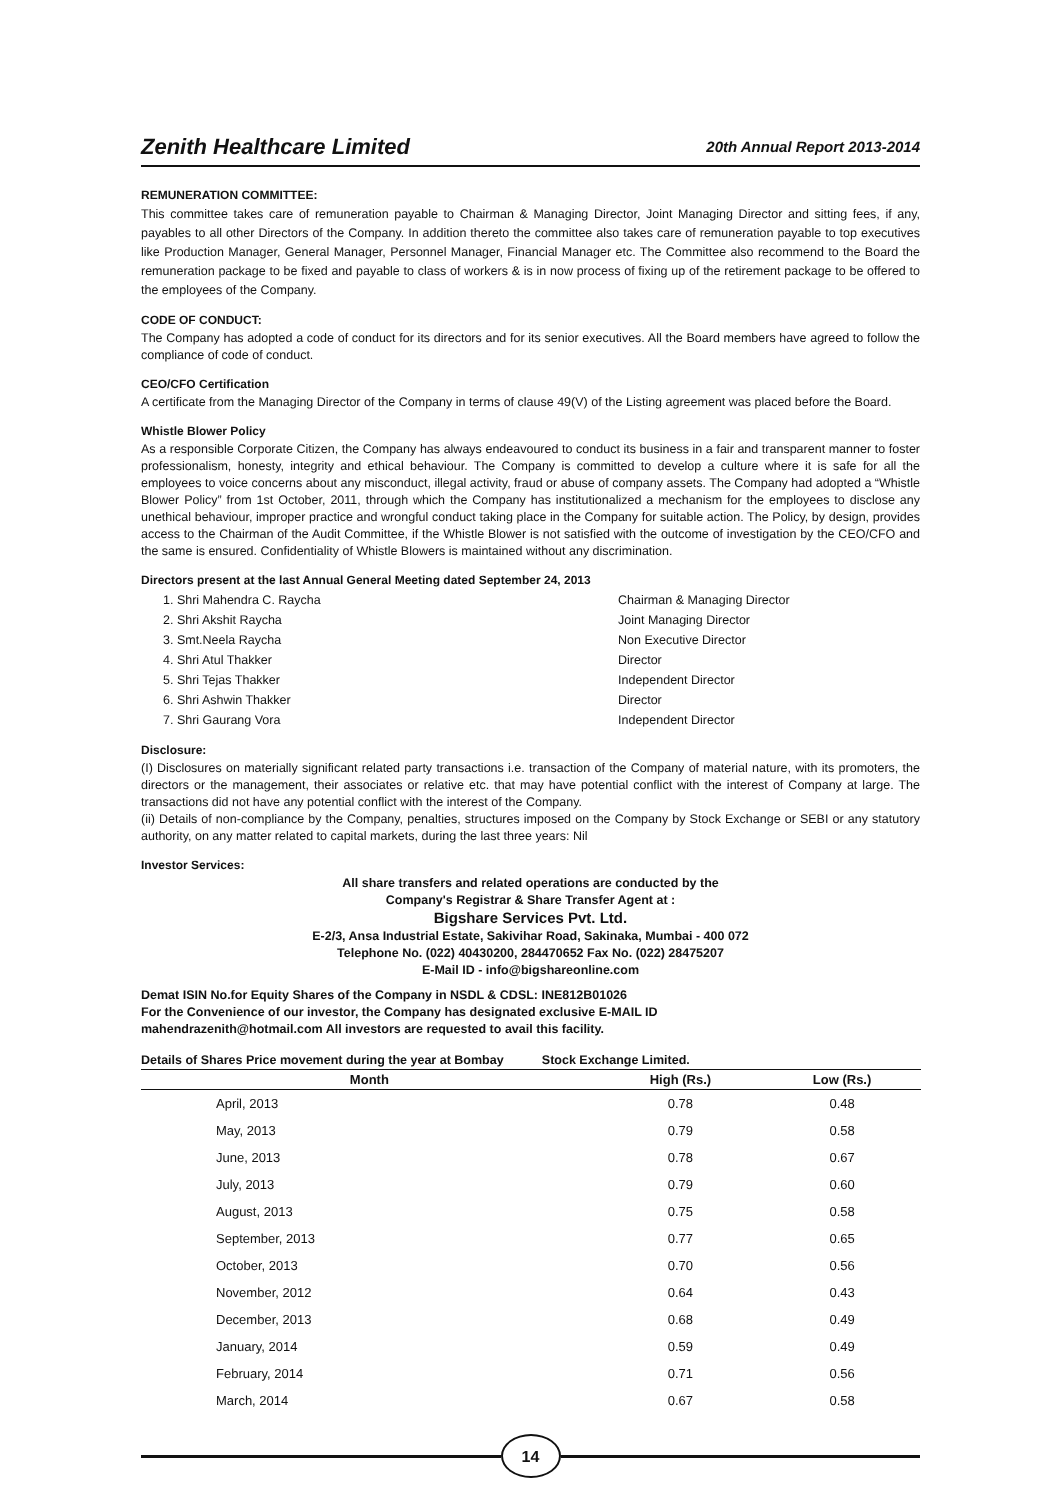Zenith Healthcare Limited 20th Annual Report 2013-2014
REMUNERATION COMMITTEE:
This committee takes care of remuneration payable to Chairman & Managing Director, Joint Managing Director and sitting fees, if any, payables to all other Directors of the Company. In addition thereto the committee also takes care of remuneration payable to top executives like Production Manager, General Manager, Personnel Manager, Financial Manager etc. The Committee also recommend to the Board the remuneration package to be fixed and payable to class of workers & is in now process of fixing up of the retirement package to be offered to the employees of the Company.
CODE OF CONDUCT:
The Company has adopted a code of conduct for its directors and for its senior executives. All the Board members have agreed to follow the compliance of code of conduct.
CEO/CFO Certification
A certificate from the Managing Director of the Company in terms of clause 49(V) of the Listing agreement was placed before the Board.
Whistle Blower Policy
As a responsible Corporate Citizen, the Company has always endeavoured to conduct its business in a fair and transparent manner to foster professionalism, honesty, integrity and ethical behaviour. The Company is committed to develop a culture where it is safe for all the employees to voice concerns about any misconduct, illegal activity, fraud or abuse of company assets. The Company had adopted a “Whistle Blower Policy” from 1st October, 2011, through which the Company has institutionalized a mechanism for the employees to disclose any unethical behaviour, improper practice and wrongful conduct taking place in the Company for suitable action. The Policy, by design, provides access to the Chairman of the Audit Committee, if the Whistle Blower is not satisfied with the outcome of investigation by the CEO/CFO and the same is ensured. Confidentiality of Whistle Blowers is maintained without any discrimination.
Directors present at the last Annual General Meeting dated September 24, 2013
1. Shri Mahendra C. Raycha Chairman & Managing Director 2. Shri Akshit Raycha Joint Managing Director 3. Smt.Neela Raycha Non Executive Director 4. Shri Atul Thakker Director 5. Shri Tejas Thakker Independent Director 6. Shri Ashwin Thakker Director 7. Shri Gaurang Vora Independent Director
Disclosure:
(I) Disclosures on materially significant related party transactions i.e. transaction of the Company of material nature, with its promoters, the directors or the management, their associates or relative etc. that may have potential conflict with the interest of Company at large. The transactions did not have any potential conflict with the interest of the Company.
(ii) Details of non-compliance by the Company, penalties, structures imposed on the Company by Stock Exchange or SEBI or any statutory authority, on any matter related to capital markets, during the last three years: Nil
Investor Services:
All share transfers and related operations are conducted by the
Company's Registrar & Share Transfer Agent at :
Bigshare Services Pvt. Ltd.
E-2/3, Ansa Industrial Estate, Sakivihar Road, Sakinaka, Mumbai - 400 072
Telephone No. (022) 40430200, 284470652 Fax No. (022) 28475207
E-Mail ID - info@bigshareonline.com
Demat ISIN No.for Equity Shares of the Company in NSDL & CDSL: INE812B01026
For the Convenience of our investor, the Company has designated exclusive E-MAIL ID
mahendrazenith@hotmail.com All investors are requested to avail this facility.
Details of Shares Price movement during the year at Bombay Stock Exchange Limited.
| Month | High (Rs.) | Low (Rs.) |
| --- | --- | --- |
| April, 2013 | 0.78 | 0.48 |
| May, 2013 | 0.79 | 0.58 |
| June, 2013 | 0.78 | 0.67 |
| July, 2013 | 0.79 | 0.60 |
| August, 2013 | 0.75 | 0.58 |
| September, 2013 | 0.77 | 0.65 |
| October, 2013 | 0.70 | 0.56 |
| November, 2012 | 0.64 | 0.43 |
| December, 2013 | 0.68 | 0.49 |
| January, 2014 | 0.59 | 0.49 |
| February, 2014 | 0.71 | 0.56 |
| March, 2014 | 0.67 | 0.58 |
14